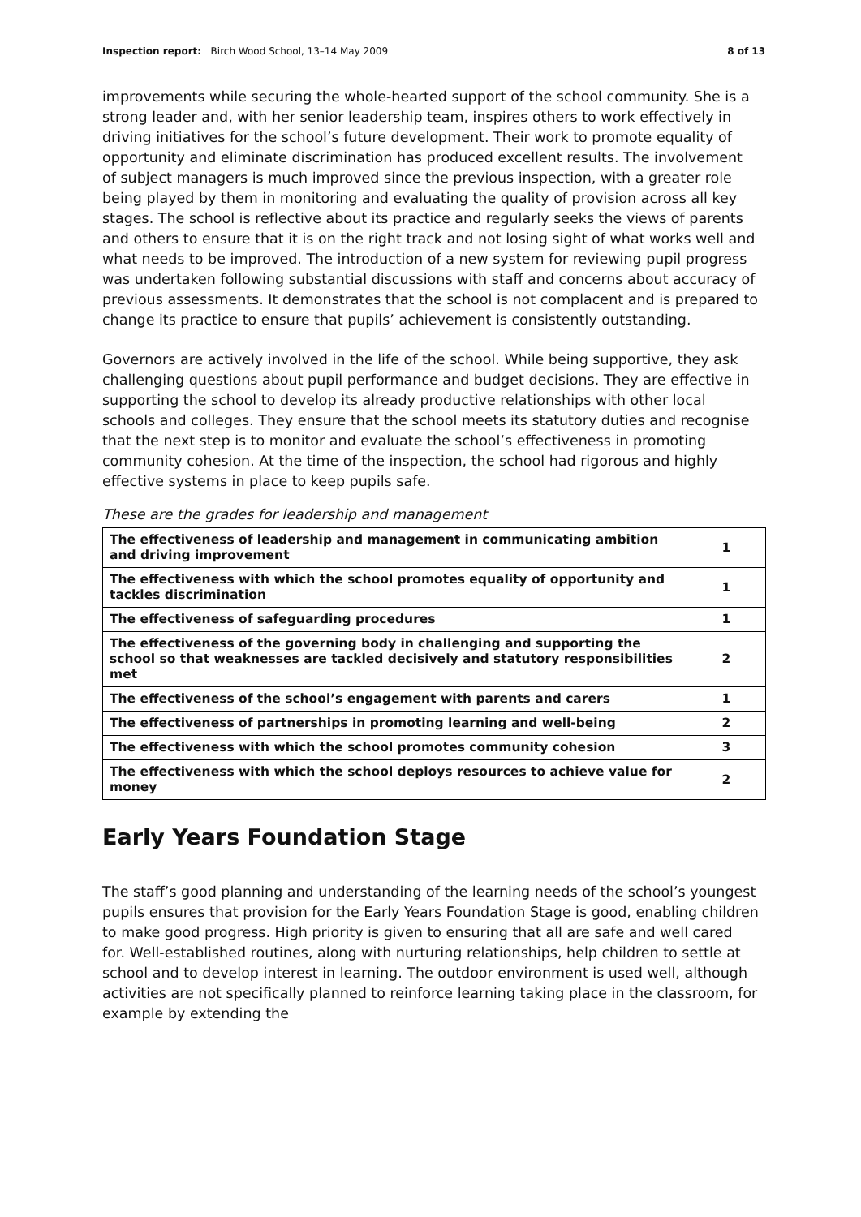Inspection report: Birch Wood School, 13–14 May 2009 8 of 13
improvements while securing the whole-hearted support of the school community. She is a strong leader and, with her senior leadership team, inspires others to work effectively in driving initiatives for the school’s future development. Their work to promote equality of opportunity and eliminate discrimination has produced excellent results. The involvement of subject managers is much improved since the previous inspection, with a greater role being played by them in monitoring and evaluating the quality of provision across all key stages. The school is reflective about its practice and regularly seeks the views of parents and others to ensure that it is on the right track and not losing sight of what works well and what needs to be improved. The introduction of a new system for reviewing pupil progress was undertaken following substantial discussions with staff and concerns about accuracy of previous assessments. It demonstrates that the school is not complacent and is prepared to change its practice to ensure that pupils’ achievement is consistently outstanding.
Governors are actively involved in the life of the school. While being supportive, they ask challenging questions about pupil performance and budget decisions. They are effective in supporting the school to develop its already productive relationships with other local schools and colleges. They ensure that the school meets its statutory duties and recognise that the next step is to monitor and evaluate the school’s effectiveness in promoting community cohesion. At the time of the inspection, the school had rigorous and highly effective systems in place to keep pupils safe.
These are the grades for leadership and management
| The effectiveness of leadership and management in communicating ambition and driving improvement | 1 |
| The effectiveness with which the school promotes equality of opportunity and tackles discrimination | 1 |
| The effectiveness of safeguarding procedures | 1 |
| The effectiveness of the governing body in challenging and supporting the school so that weaknesses are tackled decisively and statutory responsibilities met | 2 |
| The effectiveness of the school’s engagement with parents and carers | 1 |
| The effectiveness of partnerships in promoting learning and well-being | 2 |
| The effectiveness with which the school promotes community cohesion | 3 |
| The effectiveness with which the school deploys resources to achieve value for money | 2 |
Early Years Foundation Stage
The staff’s good planning and understanding of the learning needs of the school’s youngest pupils ensures that provision for the Early Years Foundation Stage is good, enabling children to make good progress. High priority is given to ensuring that all are safe and well cared for. Well-established routines, along with nurturing relationships, help children to settle at school and to develop interest in learning. The outdoor environment is used well, although activities are not specifically planned to reinforce learning taking place in the classroom, for example by extending the